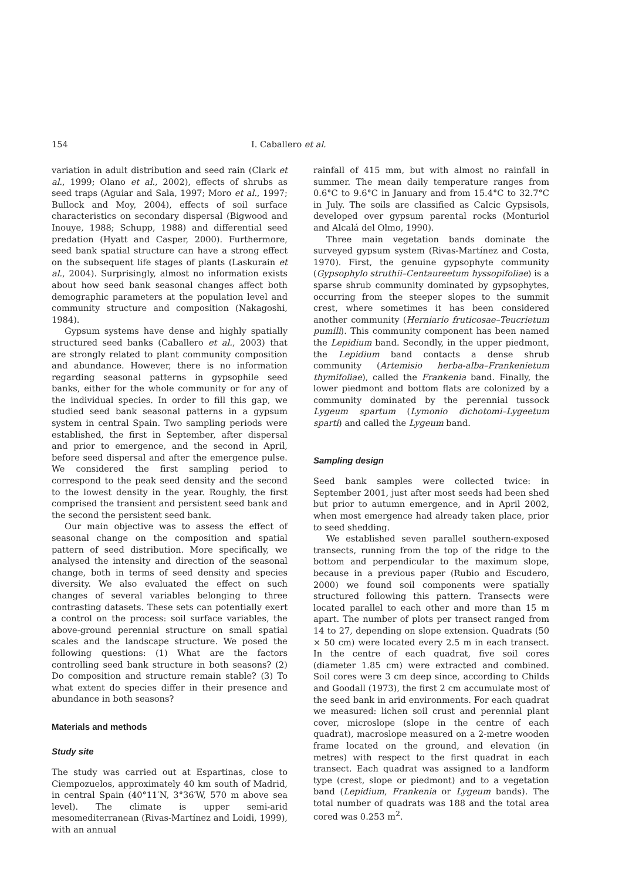154 I. Caballero et al.
variation in adult distribution and seed rain (Clark et al., 1999; Olano et al., 2002), effects of shrubs as seed traps (Aguiar and Sala, 1997; Moro et al., 1997; Bullock and Moy, 2004), effects of soil surface characteristics on secondary dispersal (Bigwood and Inouye, 1988; Schupp, 1988) and differential seed predation (Hyatt and Casper, 2000). Furthermore, seed bank spatial structure can have a strong effect on the subsequent life stages of plants (Laskurain et al., 2004). Surprisingly, almost no information exists about how seed bank seasonal changes affect both demographic parameters at the population level and community structure and composition (Nakagoshi, 1984).
Gypsum systems have dense and highly spatially structured seed banks (Caballero et al., 2003) that are strongly related to plant community composition and abundance. However, there is no information regarding seasonal patterns in gypsophile seed banks, either for the whole community or for any of the individual species. In order to fill this gap, we studied seed bank seasonal patterns in a gypsum system in central Spain. Two sampling periods were established, the first in September, after dispersal and prior to emergence, and the second in April, before seed dispersal and after the emergence pulse. We considered the first sampling period to correspond to the peak seed density and the second to the lowest density in the year. Roughly, the first comprised the transient and persistent seed bank and the second the persistent seed bank.
Our main objective was to assess the effect of seasonal change on the composition and spatial pattern of seed distribution. More specifically, we analysed the intensity and direction of the seasonal change, both in terms of seed density and species diversity. We also evaluated the effect on such changes of several variables belonging to three contrasting datasets. These sets can potentially exert a control on the process: soil surface variables, the above-ground perennial structure on small spatial scales and the landscape structure. We posed the following questions: (1) What are the factors controlling seed bank structure in both seasons? (2) Do composition and structure remain stable? (3) To what extent do species differ in their presence and abundance in both seasons?
Materials and methods
Study site
The study was carried out at Espartinas, close to Ciempozuelos, approximately 40 km south of Madrid, in central Spain (40°11′N, 3°36′W, 570 m above sea level). The climate is upper semi-arid mesomediterranean (Rivas-Martínez and Loidi, 1999), with an annual
rainfall of 415 mm, but with almost no rainfall in summer. The mean daily temperature ranges from 0.6°C to 9.6°C in January and from 15.4°C to 32.7°C in July. The soils are classified as Calcic Gypsisols, developed over gypsum parental rocks (Monturiol and Alcalá del Olmo, 1990).
Three main vegetation bands dominate the surveyed gypsum system (Rivas-Martínez and Costa, 1970). First, the genuine gypsophyte community (Gypsophylo struthii–Centaureetum hyssopifoliae) is a sparse shrub community dominated by gypsophytes, occurring from the steeper slopes to the summit crest, where sometimes it has been considered another community (Herniario fruticosae–Teucrietum pumili). This community component has been named the Lepidium band. Secondly, in the upper piedmont, the Lepidium band contacts a dense shrub community (Artemisio herba-alba–Frankenietum thymifoliae), called the Frankenia band. Finally, the lower piedmont and bottom flats are colonized by a community dominated by the perennial tussock Lygeum spartum (Lymonio dichotomi–Lygeetum sparti) and called the Lygeum band.
Sampling design
Seed bank samples were collected twice: in September 2001, just after most seeds had been shed but prior to autumn emergence, and in April 2002, when most emergence had already taken place, prior to seed shedding.
We established seven parallel southern-exposed transects, running from the top of the ridge to the bottom and perpendicular to the maximum slope, because in a previous paper (Rubio and Escudero, 2000) we found soil components were spatially structured following this pattern. Transects were located parallel to each other and more than 15 m apart. The number of plots per transect ranged from 14 to 27, depending on slope extension. Quadrats (50 × 50 cm) were located every 2.5 m in each transect. In the centre of each quadrat, five soil cores (diameter 1.85 cm) were extracted and combined. Soil cores were 3 cm deep since, according to Childs and Goodall (1973), the first 2 cm accumulate most of the seed bank in arid environments. For each quadrat we measured: lichen soil crust and perennial plant cover, microslope (slope in the centre of each quadrat), macroslope measured on a 2-metre wooden frame located on the ground, and elevation (in metres) with respect to the first quadrat in each transect. Each quadrat was assigned to a landform type (crest, slope or piedmont) and to a vegetation band (Lepidium, Frankenia or Lygeum bands). The total number of quadrats was 188 and the total area cored was 0.253 m<sup>2</sup>.